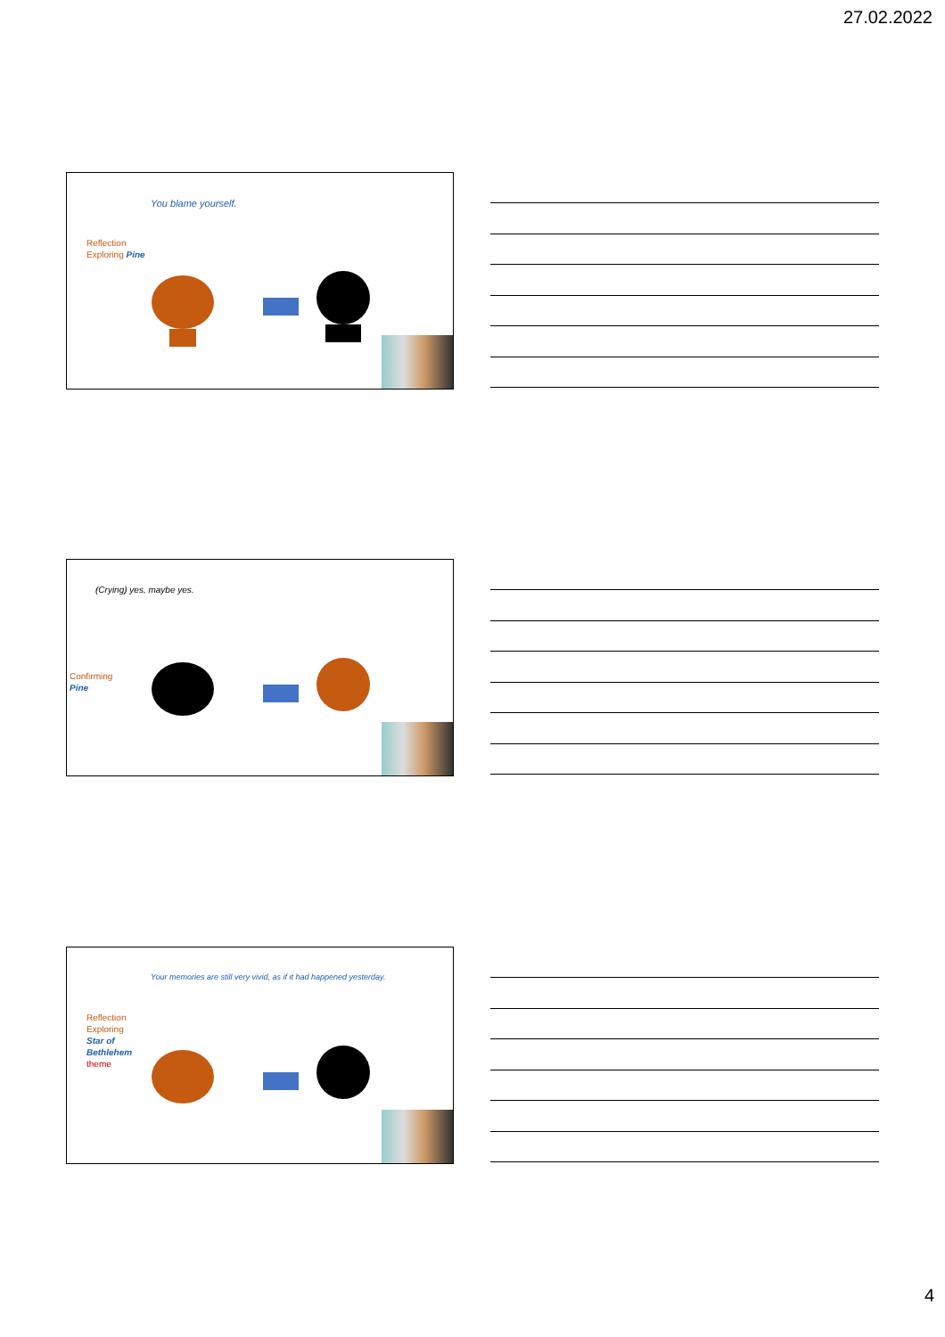27.02.2022
You blame yourself.
Reflection
Exploring Pine
(Crying) yes, maybe yes.
Confirming
Pine
Your memories are still very vivid, as if it had happened yesterday.
Reflection
Exploring
Star of
Bethlehem
theme
4